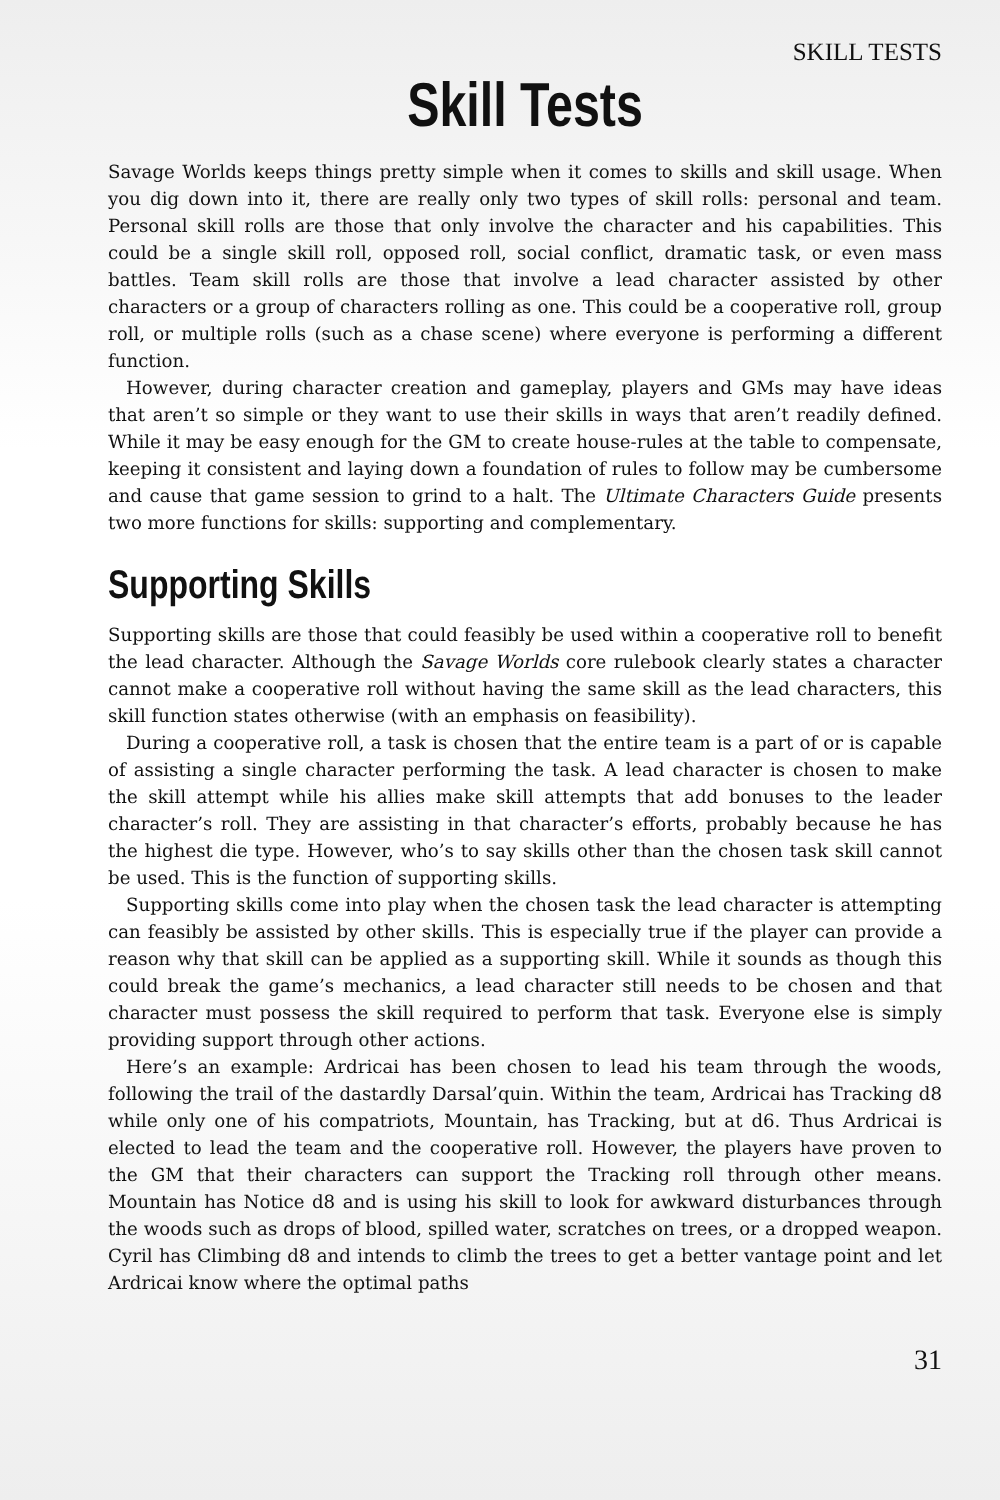SKILL TESTS
Skill Tests
Savage Worlds keeps things pretty simple when it comes to skills and skill usage. When you dig down into it, there are really only two types of skill rolls: personal and team. Personal skill rolls are those that only involve the character and his capabilities. This could be a single skill roll, opposed roll, social conflict, dramatic task, or even mass battles. Team skill rolls are those that involve a lead character assisted by other characters or a group of characters rolling as one. This could be a cooperative roll, group roll, or multiple rolls (such as a chase scene) where everyone is performing a different function.
However, during character creation and gameplay, players and GMs may have ideas that aren’t so simple or they want to use their skills in ways that aren’t readily defined. While it may be easy enough for the GM to create house-rules at the table to compensate, keeping it consistent and laying down a foundation of rules to follow may be cumbersome and cause that game session to grind to a halt. The Ultimate Characters Guide presents two more functions for skills: supporting and complementary.
Supporting Skills
Supporting skills are those that could feasibly be used within a cooperative roll to benefit the lead character. Although the Savage Worlds core rulebook clearly states a character cannot make a cooperative roll without having the same skill as the lead characters, this skill function states otherwise (with an emphasis on feasibility).
During a cooperative roll, a task is chosen that the entire team is a part of or is capable of assisting a single character performing the task. A lead character is chosen to make the skill attempt while his allies make skill attempts that add bonuses to the leader character’s roll. They are assisting in that character’s efforts, probably because he has the highest die type. However, who’s to say skills other than the chosen task skill cannot be used. This is the function of supporting skills.
Supporting skills come into play when the chosen task the lead character is attempting can feasibly be assisted by other skills. This is especially true if the player can provide a reason why that skill can be applied as a supporting skill. While it sounds as though this could break the game’s mechanics, a lead character still needs to be chosen and that character must possess the skill required to perform that task. Everyone else is simply providing support through other actions.
Here’s an example: Ardricai has been chosen to lead his team through the woods, following the trail of the dastardly Darsal’quin. Within the team, Ardricai has Tracking d8 while only one of his compatriots, Mountain, has Tracking, but at d6. Thus Ardricai is elected to lead the team and the cooperative roll. However, the players have proven to the GM that their characters can support the Tracking roll through other means. Mountain has Notice d8 and is using his skill to look for awkward disturbances through the woods such as drops of blood, spilled water, scratches on trees, or a dropped weapon. Cyril has Climbing d8 and intends to climb the trees to get a better vantage point and let Ardricai know where the optimal paths
31